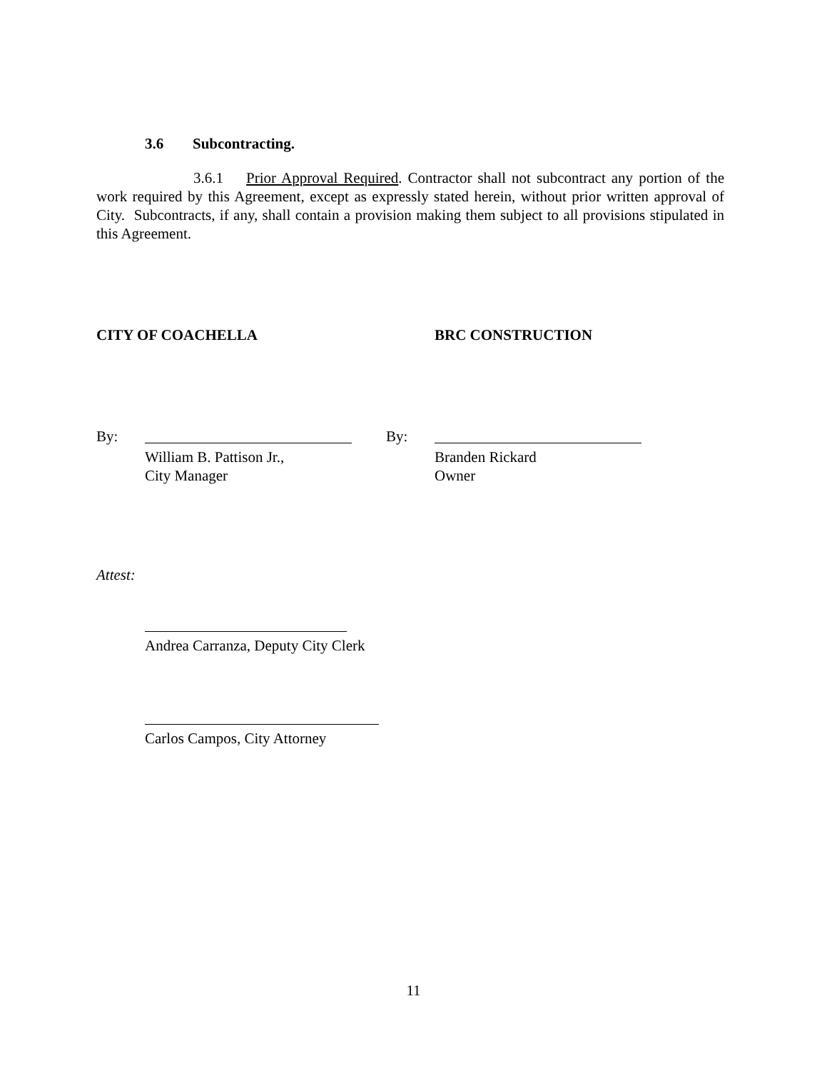3.6 Subcontracting.
3.6.1 Prior Approval Required. Contractor shall not subcontract any portion of the work required by this Agreement, except as expressly stated herein, without prior written approval of City. Subcontracts, if any, shall contain a provision making them subject to all provisions stipulated in this Agreement.
CITY OF COACHELLA BRC CONSTRUCTION
By:
William B. Pattison Jr.,
City Manager
By:
Branden Rickard
Owner
Attest:
Andrea Carranza, Deputy City Clerk
Carlos Campos, City Attorney
11